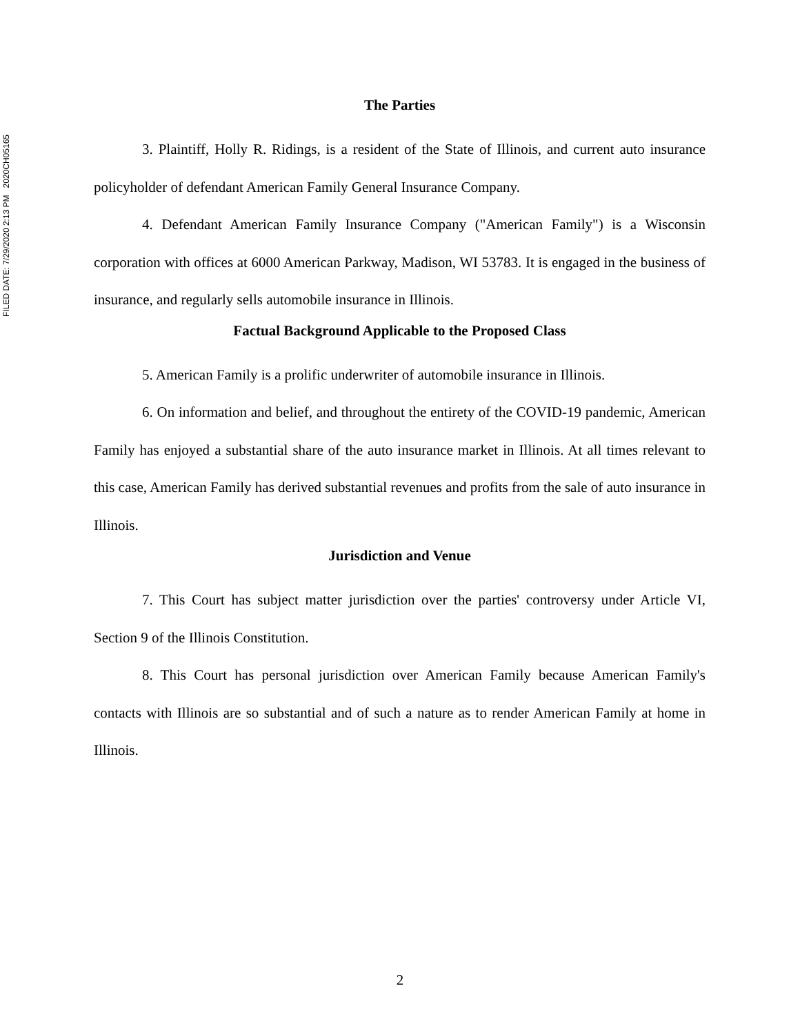FILED DATE: 7/29/2020 2:13 PM 2020CH05165
The Parties
3. Plaintiff, Holly R. Ridings, is a resident of the State of Illinois, and current auto insurance policyholder of defendant American Family General Insurance Company.
4. Defendant American Family Insurance Company ("American Family") is a Wisconsin corporation with offices at 6000 American Parkway, Madison, WI 53783. It is engaged in the business of insurance, and regularly sells automobile insurance in Illinois.
Factual Background Applicable to the Proposed Class
5. American Family is a prolific underwriter of automobile insurance in Illinois.
6. On information and belief, and throughout the entirety of the COVID-19 pandemic, American Family has enjoyed a substantial share of the auto insurance market in Illinois. At all times relevant to this case, American Family has derived substantial revenues and profits from the sale of auto insurance in Illinois.
Jurisdiction and Venue
7. This Court has subject matter jurisdiction over the parties' controversy under Article VI, Section 9 of the Illinois Constitution.
8. This Court has personal jurisdiction over American Family because American Family's contacts with Illinois are so substantial and of such a nature as to render American Family at home in Illinois.
2